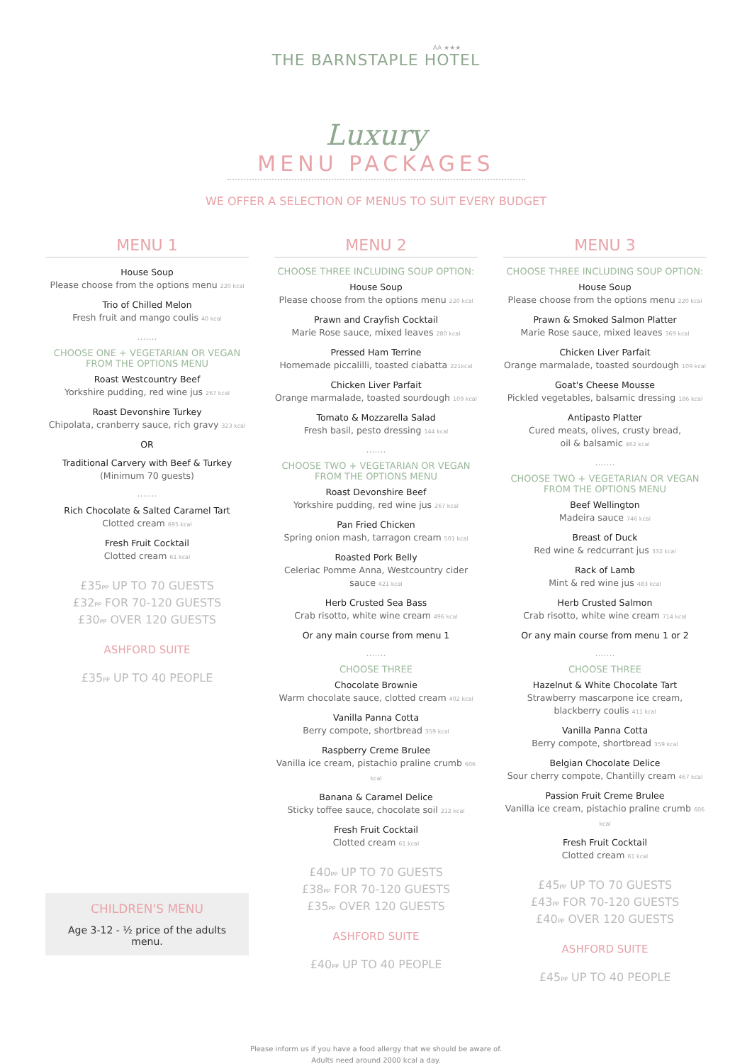AA ★★★
THE BARNSTAPLE HOTEL
Luxury
MENU PACKAGES
WE OFFER A SELECTION OF MENUS TO SUIT EVERY BUDGET
MENU 1
House Soup
Please choose from the options menu 220 kcal
Trio of Chilled Melon
Fresh fruit and mango coulis 40 kcal
.......
CHOOSE ONE + VEGETARIAN OR VEGAN
FROM THE OPTIONS MENU
Roast Westcountry Beef
Yorkshire pudding, red wine jus 267 kcal
Roast Devonshire Turkey
Chipolata, cranberry sauce, rich gravy 323 kcal
OR
Traditional Carvery with Beef & Turkey
(Minimum 70 guests)
.......
Rich Chocolate & Salted Caramel Tart
Clotted cream 695 kcal
Fresh Fruit Cocktail
Clotted cream 61 kcal
£35PP UP TO 70 GUESTS
£32PP FOR 70-120 GUESTS
£30PP OVER 120 GUESTS
ASHFORD SUITE
£35PP UP TO 40 PEOPLE
CHILDREN'S MENU
Age 3-12 - ½ price of the adults menu.
MENU 2
CHOOSE THREE INCLUDING SOUP OPTION:
House Soup
Please choose from the options menu 220 kcal
Prawn and Crayfish Cocktail
Marie Rose sauce, mixed leaves 280 kcal
Pressed Ham Terrine
Homemade piccalilli, toasted ciabatta 221kcal
Chicken Liver Parfait
Orange marmalade, toasted sourdough 109 kcal
Tomato & Mozzarella Salad
Fresh basil, pesto dressing 144 kcal
.......
CHOOSE TWO + VEGETARIAN OR VEGAN
FROM THE OPTIONS MENU
Roast Devonshire Beef
Yorkshire pudding, red wine jus 267 kcal
Pan Fried Chicken
Spring onion mash, tarragon cream 501 kcal
Roasted Pork Belly
Celeriac Pomme Anna, Westcountry cider sauce 421 kcal
Herb Crusted Sea Bass
Crab risotto, white wine cream 496 kcal
Or any main course from menu 1
.......
CHOOSE THREE
Chocolate Brownie
Warm chocolate sauce, clotted cream 402 kcal
Vanilla Panna Cotta
Berry compote, shortbread 359 kcal
Raspberry Creme Brulee
Vanilla ice cream, pistachio praline crumb 606 kcal
Banana & Caramel Delice
Sticky toffee sauce, chocolate soil 212 kcal
Fresh Fruit Cocktail
Clotted cream 61 kcal
£40PP UP TO 70 GUESTS
£38PP FOR 70-120 GUESTS
£35PP OVER 120 GUESTS
ASHFORD SUITE
£40PP UP TO 40 PEOPLE
MENU 3
CHOOSE THREE INCLUDING SOUP OPTION:
House Soup
Please choose from the options menu 220 kcal
Prawn & Smoked Salmon Platter
Marie Rose sauce, mixed leaves 369 kcal
Chicken Liver Parfait
Orange marmalade, toasted sourdough 109 kcal
Goat's Cheese Mousse
Pickled vegetables, balsamic dressing 186 kcal
Antipasto Platter
Cured meats, olives, crusty bread,
oil & balsamic 462 kcal
.......
CHOOSE TWO + VEGETARIAN OR VEGAN
FROM THE OPTIONS MENU
Beef Wellington
Madeira sauce 746 kcal
Breast of Duck
Red wine & redcurrant jus 332 kcal
Rack of Lamb
Mint & red wine jus 483 kcal
Herb Crusted Salmon
Crab risotto, white wine cream 714 kcal
Or any main course from menu 1 or 2
.......
CHOOSE THREE
Hazelnut & White Chocolate Tart
Strawberry mascarpone ice cream,
blackberry coulis 411 kcal
Vanilla Panna Cotta
Berry compote, shortbread 359 kcal
Belgian Chocolate Delice
Sour cherry compote, Chantilly cream 467 kcal
Passion Fruit Creme Brulee
Vanilla ice cream, pistachio praline crumb 606 kcal
Fresh Fruit Cocktail
Clotted cream 61 kcal
£45PP UP TO 70 GUESTS
£43PP FOR 70-120 GUESTS
£40PP OVER 120 GUESTS
ASHFORD SUITE
£45PP UP TO 40 PEOPLE
Please inform us if you have a food allergy that we should be aware of.
Adults need around 2000 kcal a day.